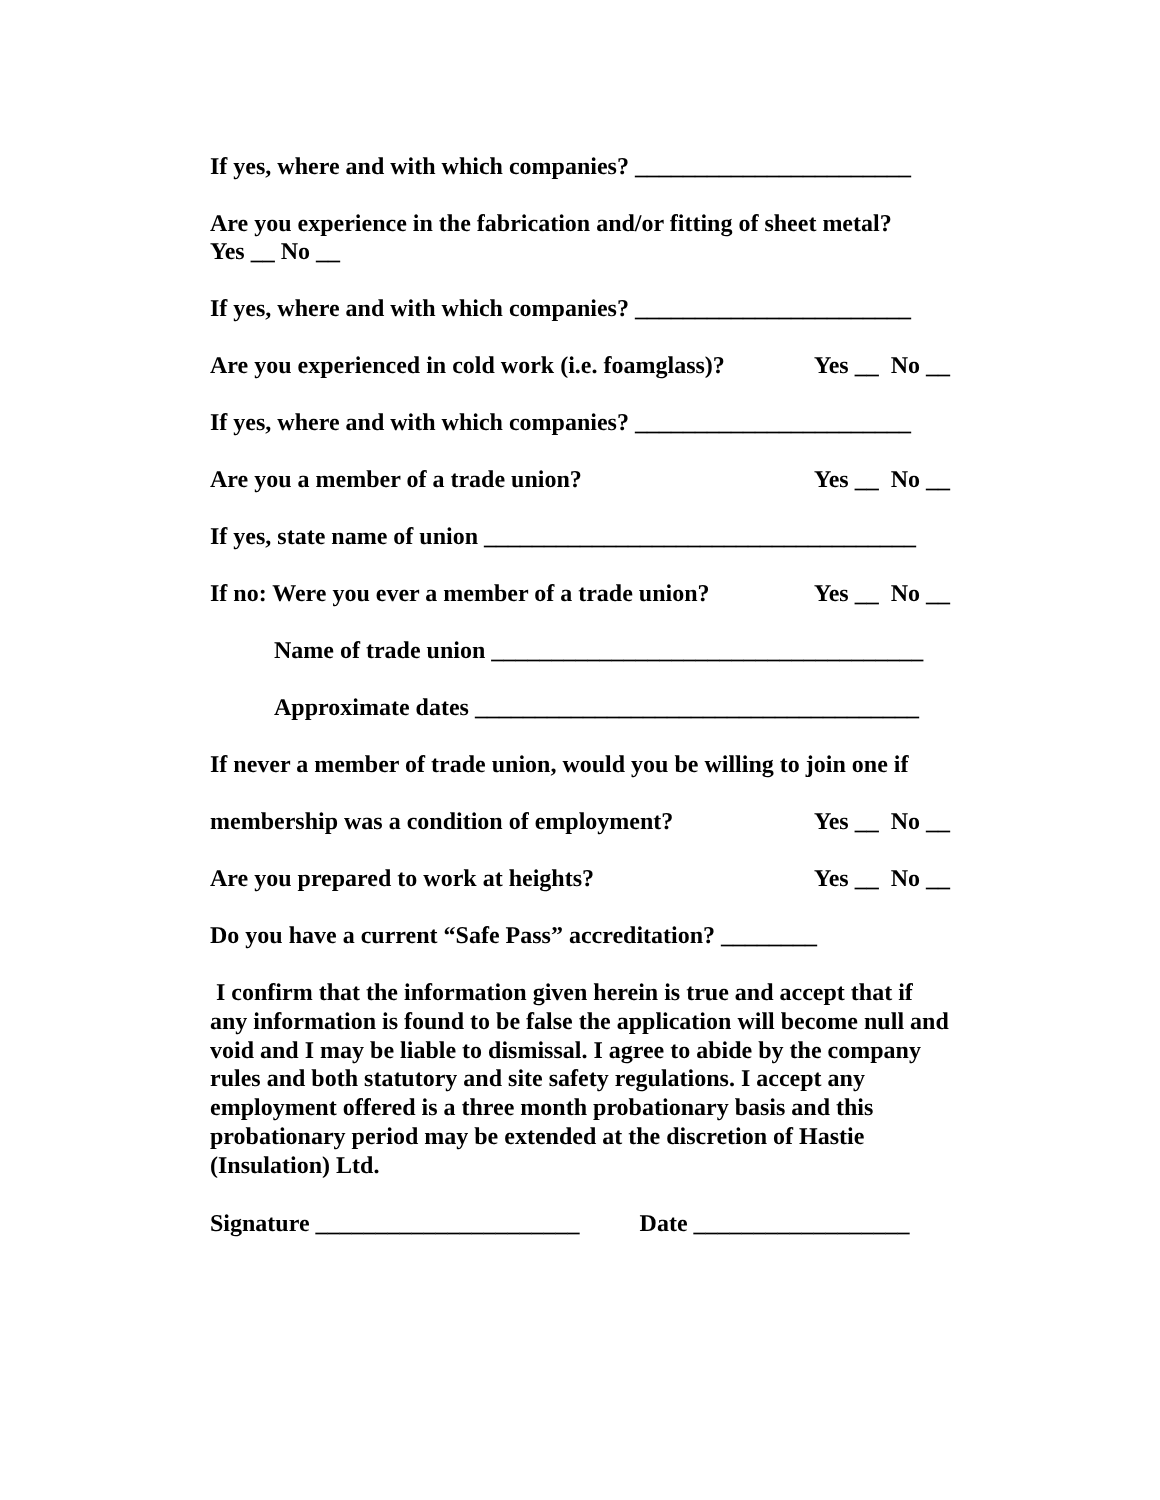If yes, where and with which companies? _______________________
Are you experience in the fabrication and/or fitting of sheet metal? Yes __ No __
If yes, where and with which companies? _______________________
Are you experienced in cold work (i.e. foamglass)? Yes __ No __
If yes, where and with which companies? _______________________
Are you a member of a trade union? Yes __ No __
If yes, state name of union ____________________________________
If no: Were you ever a member of a trade union? Yes __ No __
Name of trade union ____________________________________
Approximate dates _____________________________________
If never a member of trade union, would you be willing to join one if
membership was a condition of employment? Yes __ No __
Are you prepared to work at heights? Yes __ No __
Do you have a current “Safe Pass” accreditation? ________
I confirm that the information given herein is true and accept that if any information is found to be false the application will become null and void and I may be liable to dismissal. I agree to abide by the company rules and both statutory and site safety regulations. I accept any employment offered is a three month probationary basis and this probationary period may be extended at the discretion of Hastie (Insulation) Ltd.
Signature ______________________ Date __________________